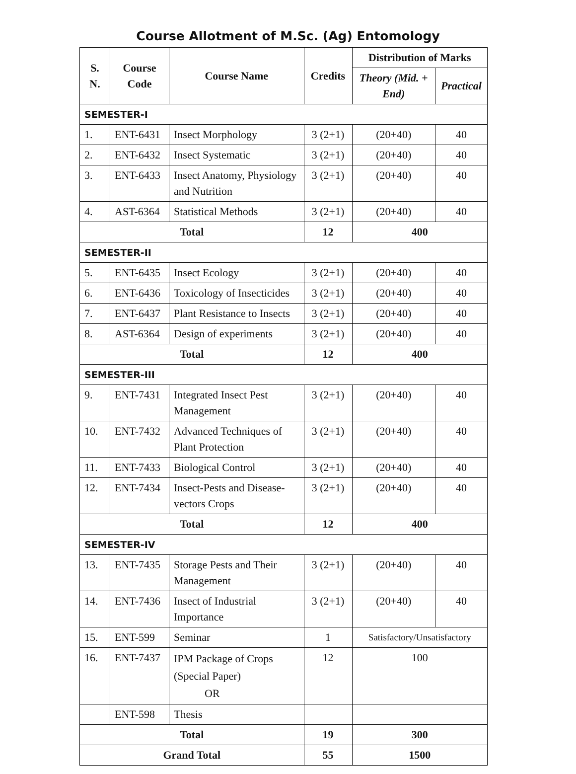Course Allotment of M.Sc. (Ag) Entomology
| S. N. | Course Code | Course Name | Credits | Distribution of Marks | |
| --- | --- | --- | --- | --- | --- |
| | | | | Theory (Mid. + End) | Practical |
| SEMESTER-I | | | | | |
| 1. | ENT-6431 | Insect Morphology | 3 (2+1) | (20+40) | 40 |
| 2. | ENT-6432 | Insect Systematic | 3 (2+1) | (20+40) | 40 |
| 3. | ENT-6433 | Insect Anatomy, Physiology and Nutrition | 3 (2+1) | (20+40) | 40 |
| 4. | AST-6364 | Statistical Methods | 3 (2+1) | (20+40) | 40 |
| Total | | | 12 | 400 | |
| SEMESTER-II | | | | | |
| 5. | ENT-6435 | Insect Ecology | 3 (2+1) | (20+40) | 40 |
| 6. | ENT-6436 | Toxicology of Insecticides | 3 (2+1) | (20+40) | 40 |
| 7. | ENT-6437 | Plant Resistance to Insects | 3 (2+1) | (20+40) | 40 |
| 8. | AST-6364 | Design of experiments | 3 (2+1) | (20+40) | 40 |
| Total | | | 12 | 400 | |
| SEMESTER-III | | | | | |
| 9. | ENT-7431 | Integrated Insect Pest Management | 3 (2+1) | (20+40) | 40 |
| 10. | ENT-7432 | Advanced Techniques of Plant Protection | 3 (2+1) | (20+40) | 40 |
| 11. | ENT-7433 | Biological Control | 3 (2+1) | (20+40) | 40 |
| 12. | ENT-7434 | Insect-Pests and Disease-vectors Crops | 3 (2+1) | (20+40) | 40 |
| Total | | | 12 | 400 | |
| SEMESTER-IV | | | | | |
| 13. | ENT-7435 | Storage Pests and Their Management | 3 (2+1) | (20+40) | 40 |
| 14. | ENT-7436 | Insect of Industrial Importance | 3 (2+1) | (20+40) | 40 |
| 15. | ENT-599 | Seminar | 1 | Satisfactory/Unsatisfactory | |
| 16. | ENT-7437 | IPM Package of Crops (Special Paper) OR | 12 | 100 | |
| | ENT-598 | Thesis | | | |
| Total | | | 19 | 300 | |
| Grand Total | | | 55 | 1500 | |